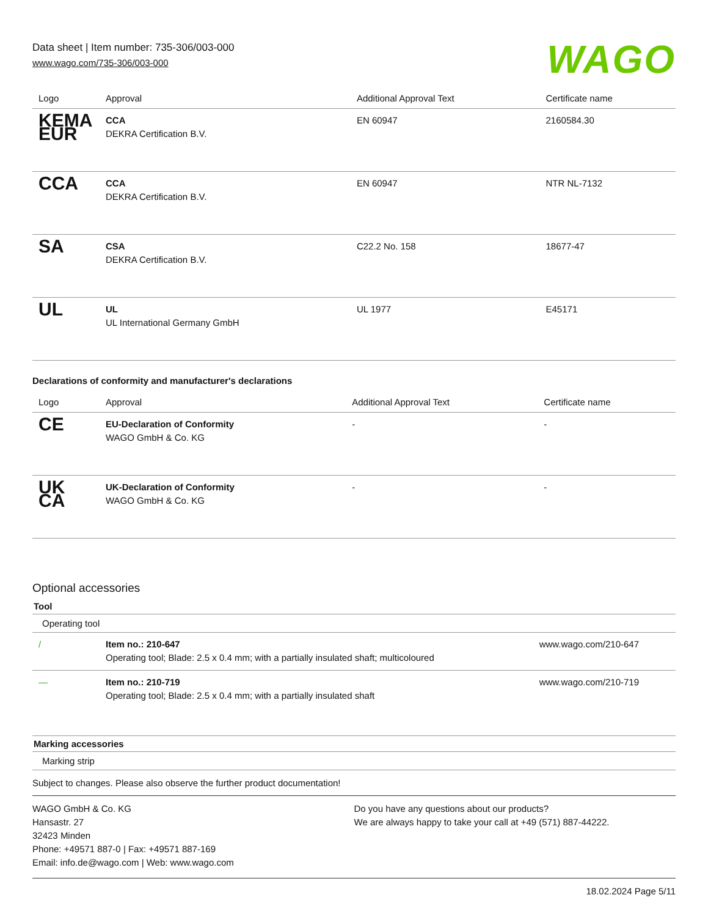Data sheet | Item number: 735-306/003-000
www.wago.com/735-306/003-000
WAGO
| Logo | Approval | Additional Approval Text | Certificate name |
| --- | --- | --- | --- |
| KEMA EUR | CCA DEKRA Certification B.V. | EN 60947 | 2160584.30 |
| CCA | CCA DEKRA Certification B.V. | EN 60947 | NTR NL-7132 |
| SA | CSA DEKRA Certification B.V. | C22.2 No. 158 | 18677-47 |
| UL | UL UL International Germany GmbH | UL 1977 | E45171 |
Declarations of conformity and manufacturer's declarations
| Logo | Approval | Additional Approval Text | Certificate name |
| --- | --- | --- | --- |
| CE | EU-Declaration of Conformity WAGO GmbH & Co. KG | - | - |
| UK CA | UK-Declaration of Conformity WAGO GmbH & Co. KG | - | - |
Optional accessories
Tool
Operating tool
| / | Item no.: 210-647 Operating tool; Blade: 2.5 x 0.4 mm; with a partially insulated shaft; multicoloured | www.wago.com/210-647 |
| — | Item no.: 210-719 Operating tool; Blade: 2.5 x 0.4 mm; with a partially insulated shaft | www.wago.com/210-719 |
Marking accessories
Marking strip
Subject to changes. Please also observe the further product documentation!
WAGO GmbH & Co. KG
Hansastr. 27
32423 Minden
Phone: +49571 887-0 | Fax: +49571 887-169
Email: info.de@wago.com | Web: www.wago.com
Do you have any questions about our products?
We are always happy to take your call at +49 (571) 887-44222.
18.02.2024 Page 5/11